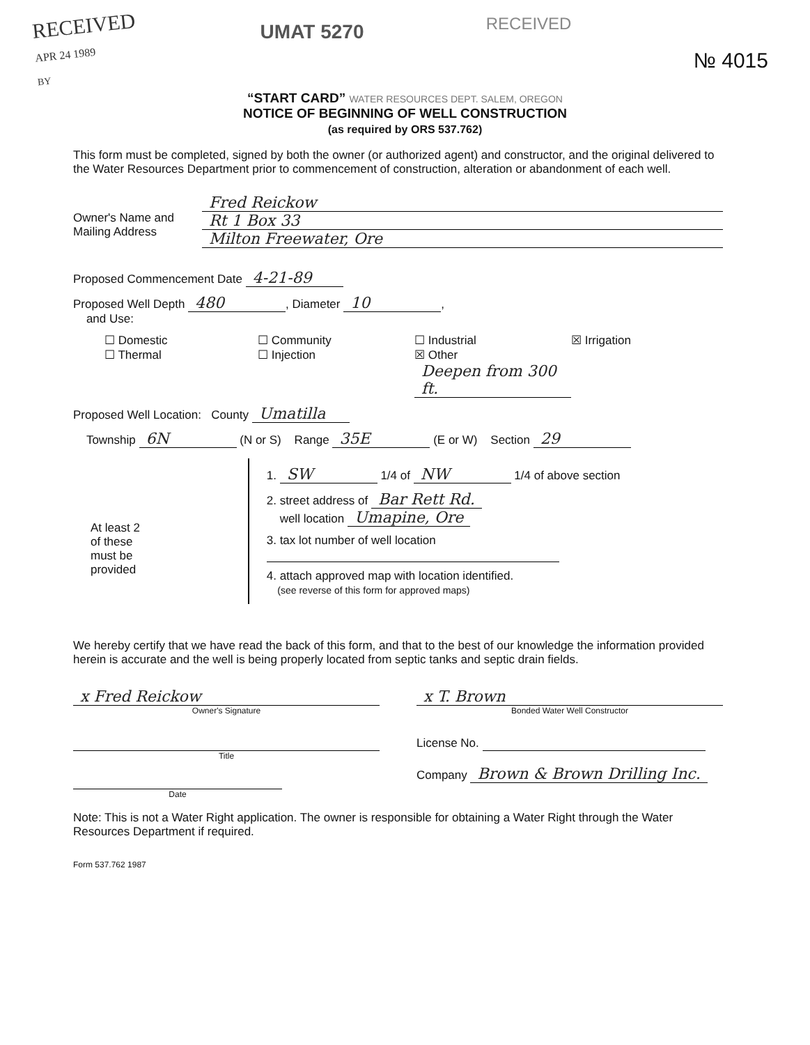RECEIVED
APR 24 1989
BY
UMAT 5270
RECEIVED
№ 4015
“START CARD” WATER RESOURCES DEPT. SALEM, OREGON
NOTICE OF BEGINNING OF WELL CONSTRUCTION
(as required by ORS 537.762)
This form must be completed, signed by both the owner (or authorized agent) and constructor, and the original delivered to the Water Resources Department prior to commencement of construction, alteration or abandonment of each well.
Owner's Name and Mailing Address
Fred Reickow
Rt 1 Box 33
Milton Freewater, Ore
Proposed Commencement Date 4-21-89
Proposed Well Depth 480, Diameter 10,
and Use:
☐ Domestic ☐ Community ☐ Industrial ☒ Irrigation ☐ Thermal ☐ Injection ☒ Other Deepen from 300 ft.
Proposed Well Location: County Umatilla
Township 6N (N or S) Range 35E (E or W) Section 29
At least 2
of these
must be
provided
1. SW 1/4 of NW 1/4 of above section
2. street address of Bar Rett Rd.
well location Umapine, Ore
3. tax lot number of well location
4. attach approved map with location identified.
(see reverse of this form for approved maps)
We hereby certify that we have read the back of this form, and that to the best of our knowledge the information provided herein is accurate and the well is being properly located from septic tanks and septic drain fields.
x Fred Reickow
Owner's Signature
x T. Brown
Bonded Water Well Constructor
Title
Date
License No.
Company Brown & Brown Drilling Inc.
Note: This is not a Water Right application. The owner is responsible for obtaining a Water Right through the Water Resources Department if required.
Form 537.762 1987